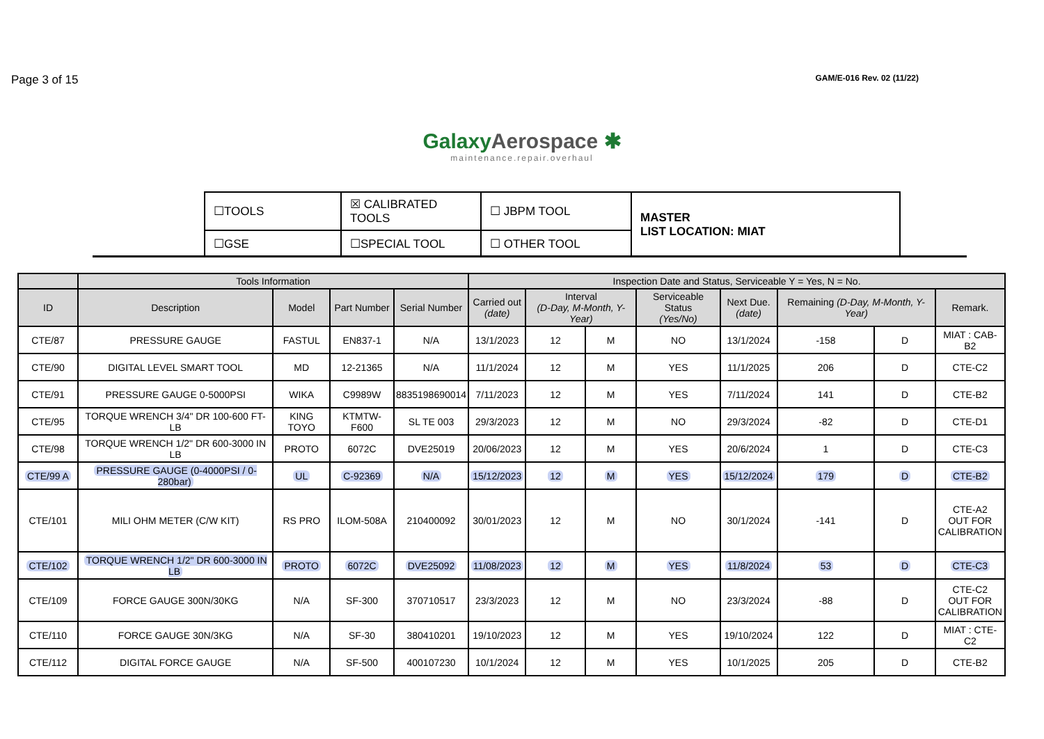Page 3 of 15
GAM/E-016 Rev. 02 (11/22)
GalaxyAerospace ✱
maintenance.repair.overhaul
| ☐TOOLS | ☒ CALIBRATED TOOLS | ☐ JBPM TOOL | MASTER LIST LOCATION: MIAT |
| ☐GSE | ☐SPECIAL TOOL | ☐ OTHER TOOL | |
| | Tools Information | | | | Inspection Date and Status, Serviceable Y = Yes, N = No. | | | | | | | |
| --- | --- | --- | --- | --- | --- | --- | --- | --- | --- | --- | --- | --- |
| ID | Description | Model | Part Number | Serial Number | Carried out (date) | Interval (D-Day, M-Month, Y-Year) | | Serviceable Status (Yes/No) | Next Due. (date) | Remaining (D-Day, M-Month, Y-Year) | | Remark. |
| CTE/87 | PRESSURE GAUGE | FASTUL | EN837-1 | N/A | 13/1/2023 | 12 | M | NO | 13/1/2024 | -158 | D | MIAT : CAB-B2 |
| CTE/90 | DIGITAL LEVEL SMART TOOL | MD | 12-21365 | N/A | 11/1/2024 | 12 | M | YES | 11/1/2025 | 206 | D | CTE-C2 |
| CTE/91 | PRESSURE GAUGE 0-5000PSI | WIKA | C9989W | 8835198690014 | 7/11/2023 | 12 | M | YES | 7/11/2024 | 141 | D | CTE-B2 |
| CTE/95 | TORQUE WRENCH 3/4" DR 100-600 FT-LB | KING TOYO | KTMTW-F600 | SL TE 003 | 29/3/2023 | 12 | M | NO | 29/3/2024 | -82 | D | CTE-D1 |
| CTE/98 | TORQUE WRENCH 1/2" DR 600-3000 IN LB | PROTO | 6072C | DVE25019 | 20/06/2023 | 12 | M | YES | 20/6/2024 | 1 | D | CTE-C3 |
| CTE/99 A | PRESSURE GAUGE (0-4000PSI / 0-280bar) | UL | C-92369 | N/A | 15/12/2023 | 12 | M | YES | 15/12/2024 | 179 | D | CTE-B2 |
| CTE/101 | MILI OHM METER (C/W KIT) | RS PRO | ILOM-508A | 210400092 | 30/01/2023 | 12 | M | NO | 30/1/2024 | -141 | D | CTE-A2 OUT FOR CALIBRATION |
| CTE/102 | TORQUE WRENCH 1/2" DR 600-3000 IN LB | PROTO | 6072C | DVE25092 | 11/08/2023 | 12 | M | YES | 11/8/2024 | 53 | D | CTE-C3 |
| CTE/109 | FORCE GAUGE 300N/30KG | N/A | SF-300 | 370710517 | 23/3/2023 | 12 | M | NO | 23/3/2024 | -88 | D | CTE-C2 OUT FOR CALIBRATION |
| CTE/110 | FORCE GAUGE 30N/3KG | N/A | SF-30 | 380410201 | 19/10/2023 | 12 | M | YES | 19/10/2024 | 122 | D | MIAT : CTE-C2 |
| CTE/112 | DIGITAL FORCE GAUGE | N/A | SF-500 | 400107230 | 10/1/2024 | 12 | M | YES | 10/1/2025 | 205 | D | CTE-B2 |